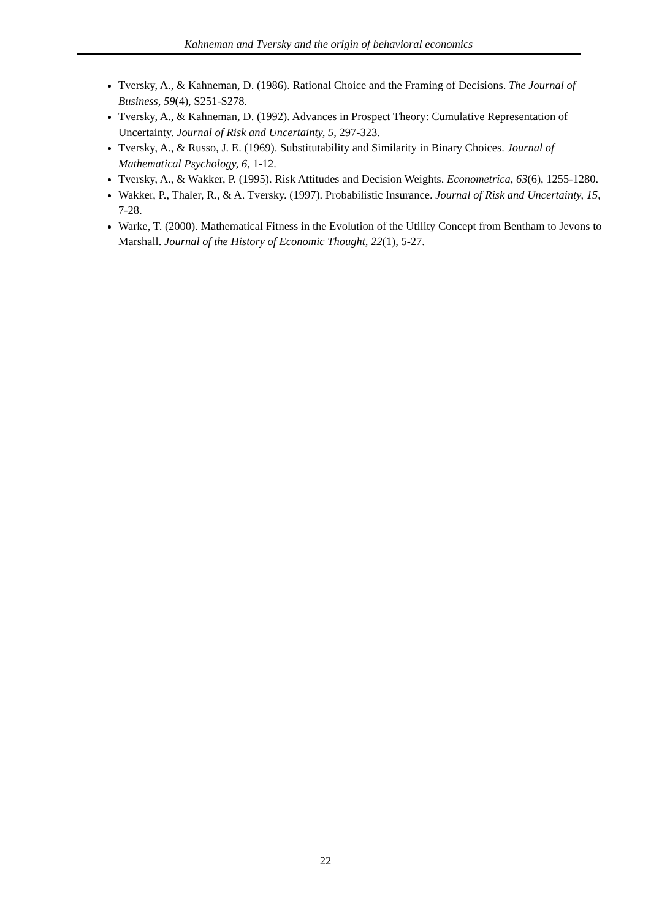Kahneman and Tversky and the origin of behavioral economics
Tversky, A., & Kahneman, D. (1986). Rational Choice and the Framing of Decisions. The Journal of Business, 59(4), S251-S278.
Tversky, A., & Kahneman, D. (1992). Advances in Prospect Theory: Cumulative Representation of Uncertainty. Journal of Risk and Uncertainty, 5, 297-323.
Tversky, A., & Russo, J. E. (1969). Substitutability and Similarity in Binary Choices. Journal of Mathematical Psychology, 6, 1-12.
Tversky, A., & Wakker, P. (1995). Risk Attitudes and Decision Weights. Econometrica, 63(6), 1255-1280.
Wakker, P., Thaler, R., & A. Tversky. (1997). Probabilistic Insurance. Journal of Risk and Uncertainty, 15, 7-28.
Warke, T. (2000). Mathematical Fitness in the Evolution of the Utility Concept from Bentham to Jevons to Marshall. Journal of the History of Economic Thought, 22(1), 5-27.
22